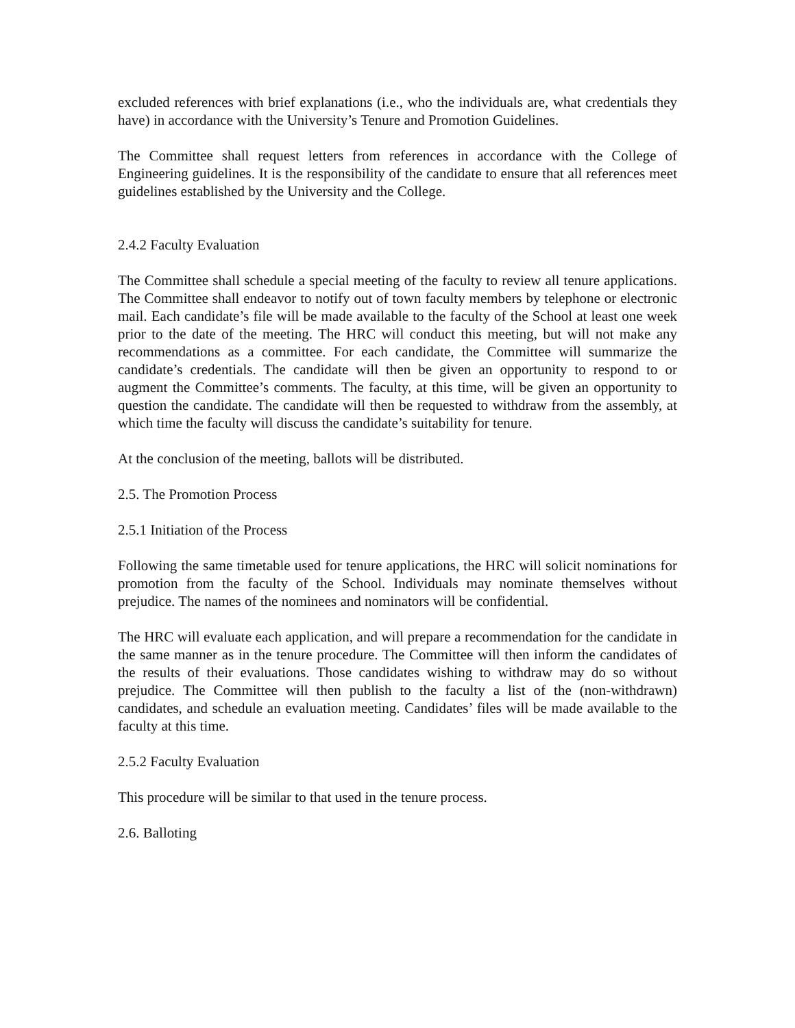excluded references with brief explanations (i.e., who the individuals are, what credentials they have) in accordance with the University’s Tenure and Promotion Guidelines.
The Committee shall request letters from references in accordance with the College of Engineering guidelines. It is the responsibility of the candidate to ensure that all references meet guidelines established by the University and the College.
2.4.2 Faculty Evaluation
The Committee shall schedule a special meeting of the faculty to review all tenure applications. The Committee shall endeavor to notify out of town faculty members by telephone or electronic mail. Each candidate’s file will be made available to the faculty of the School at least one week prior to the date of the meeting. The HRC will conduct this meeting, but will not make any recommendations as a committee. For each candidate, the Committee will summarize the candidate’s credentials. The candidate will then be given an opportunity to respond to or augment the Committee’s comments. The faculty, at this time, will be given an opportunity to question the candidate. The candidate will then be requested to withdraw from the assembly, at which time the faculty will discuss the candidate’s suitability for tenure.
At the conclusion of the meeting, ballots will be distributed.
2.5. The Promotion Process
2.5.1 Initiation of the Process
Following the same timetable used for tenure applications, the HRC will solicit nominations for promotion from the faculty of the School. Individuals may nominate themselves without prejudice. The names of the nominees and nominators will be confidential.
The HRC will evaluate each application, and will prepare a recommendation for the candidate in the same manner as in the tenure procedure. The Committee will then inform the candidates of the results of their evaluations. Those candidates wishing to withdraw may do so without prejudice. The Committee will then publish to the faculty a list of the (non-withdrawn) candidates, and schedule an evaluation meeting. Candidates’ files will be made available to the faculty at this time.
2.5.2 Faculty Evaluation
This procedure will be similar to that used in the tenure process.
2.6. Balloting